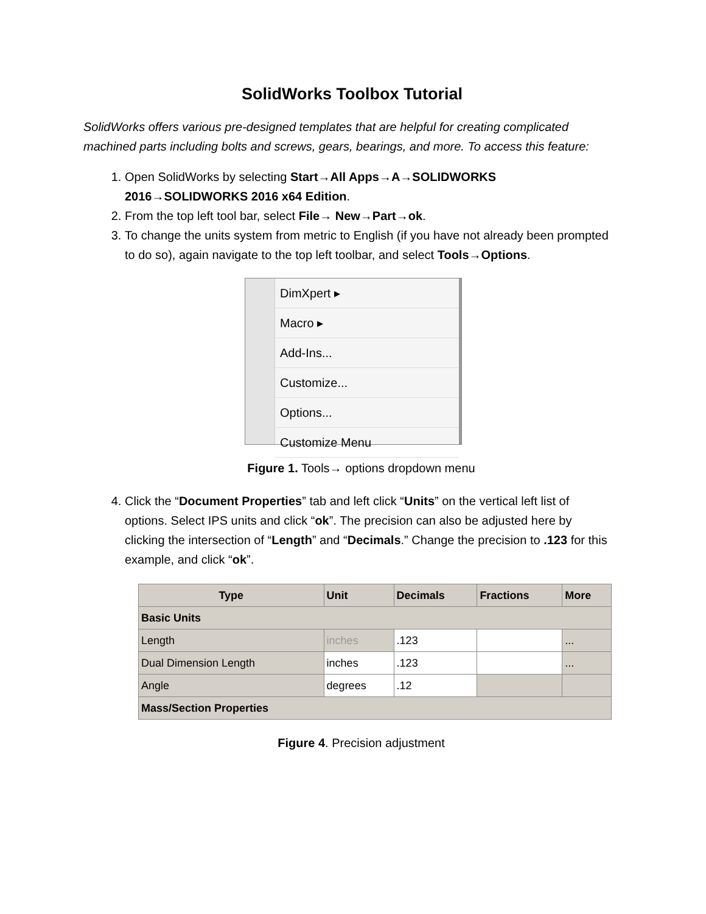SolidWorks Toolbox Tutorial
SolidWorks offers various pre-designed templates that are helpful for creating complicated machined parts including bolts and screws, gears, bearings, and more. To access this feature:
1. Open SolidWorks by selecting Start→All Apps→A→SOLIDWORKS 2016→SOLIDWORKS 2016 x64 Edition.
2. From the top left tool bar, select File→ New→Part→ok.
3. To change the units system from metric to English (if you have not already been prompted to do so), again navigate to the top left toolbar, and select Tools→Options.
DimXpert ▸
Macro ▸
Add-Ins...
Customize...
Options...
Customize Menu
Figure 1. Tools→ options dropdown menu
4. Click the “Document Properties” tab and left click “Units” on the vertical left list of options. Select IPS units and click “ok”. The precision can also be adjusted here by clicking the intersection of “Length” and “Decimals.” Change the precision to .123 for this example, and click “ok”.
| Type | Unit | Decimals | Fractions | More |
| --- | --- | --- | --- | --- |
| Basic Units | | | | |
| Length | inches | .123 | | ... |
| Dual Dimension Length | inches | .123 | | ... |
| Angle | degrees | .12 | | |
| Mass/Section Properties | | | | |
Figure 4. Precision adjustment